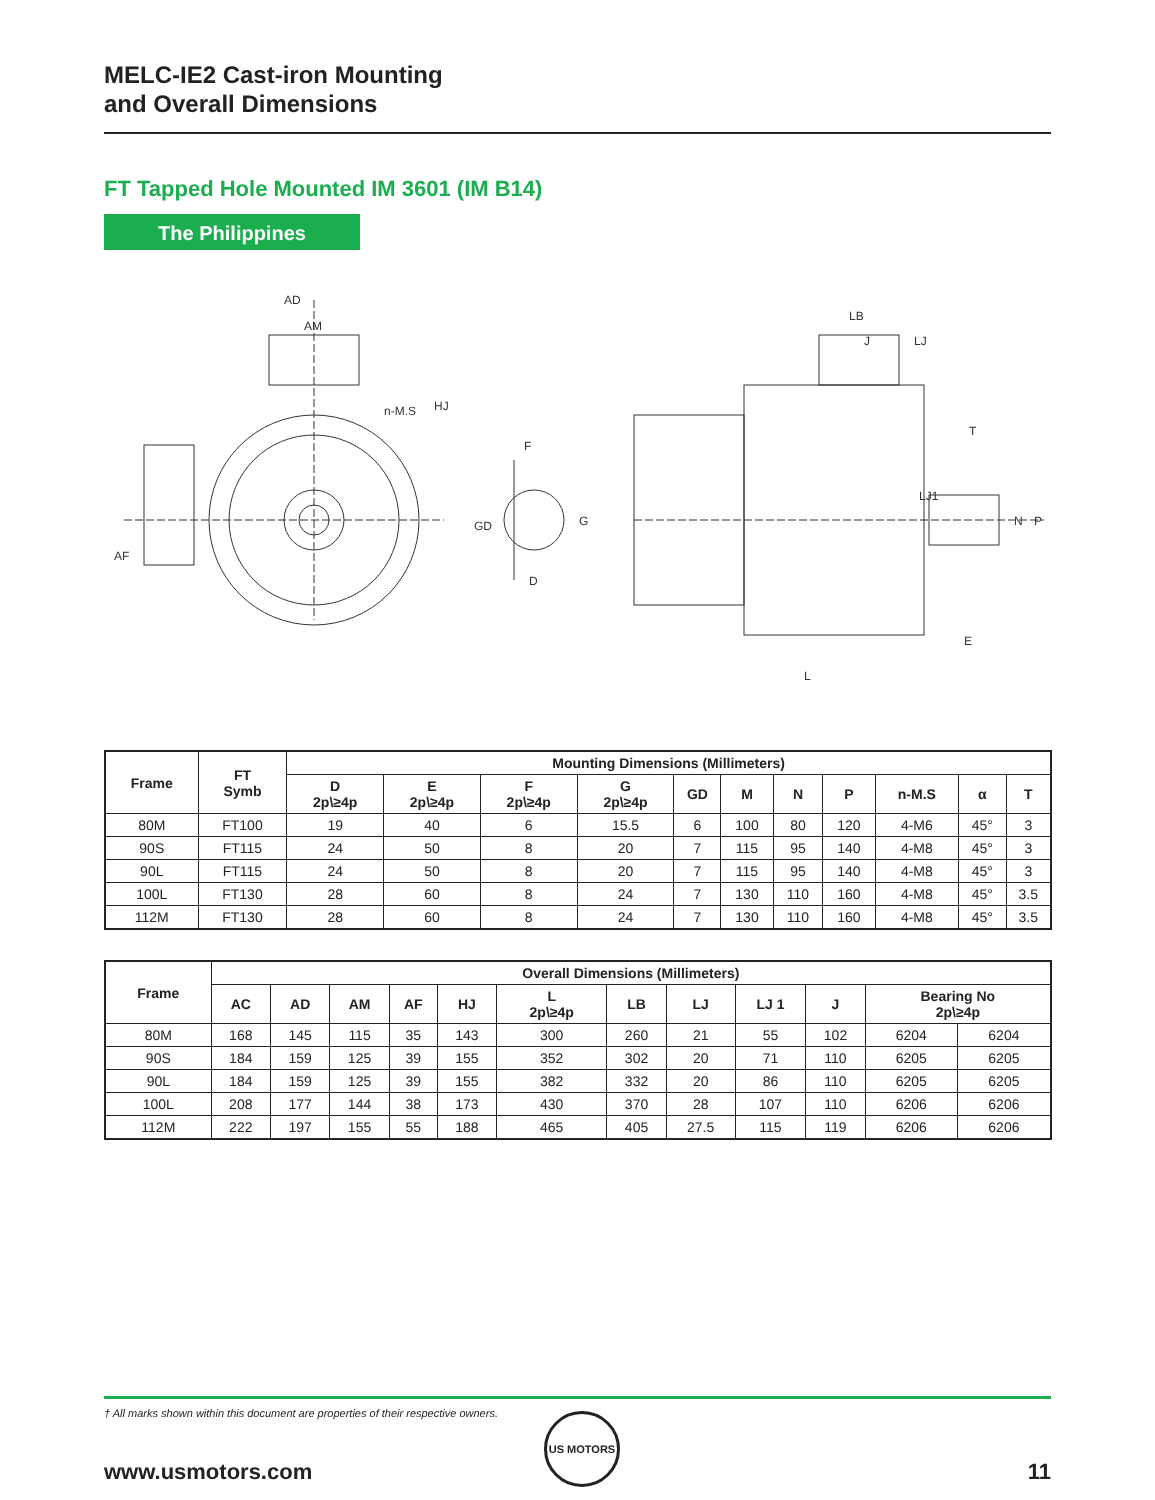MELC-IE2 Cast-iron Mounting
and Overall Dimensions
FT Tapped Hole Mounted IM 3601 (IM B14)
The Philippines
AD
AM
n-M.S
HJ
AF
F
GD
G
D
LB
J
LJ
T
LJ1
N
P
E
L
| Frame | FT Symb | Mounting Dimensions (Millimeters) | | | | | | | | | | |
| --- | --- | --- | --- | --- | --- | --- | --- | --- | --- | --- | --- | --- |
| | | D 2p\≥4p | E 2p\≥4p | F 2p\≥4p | G 2p\≥4p | GD | M | N | P | n-M.S | α | T |
| 80M | FT100 | 19 | 40 | 6 | 15.5 | 6 | 100 | 80 | 120 | 4-M6 | 45° | 3 |
| 90S | FT115 | 24 | 50 | 8 | 20 | 7 | 115 | 95 | 140 | 4-M8 | 45° | 3 |
| 90L | FT115 | 24 | 50 | 8 | 20 | 7 | 115 | 95 | 140 | 4-M8 | 45° | 3 |
| 100L | FT130 | 28 | 60 | 8 | 24 | 7 | 130 | 110 | 160 | 4-M8 | 45° | 3.5 |
| 112M | FT130 | 28 | 60 | 8 | 24 | 7 | 130 | 110 | 160 | 4-M8 | 45° | 3.5 |
| Frame | Overall Dimensions (Millimeters) | | | | | | | | | | | |
| --- | --- | --- | --- | --- | --- | --- | --- | --- | --- | --- | --- | --- |
| | AC | AD | AM | AF | HJ | L 2p\≥4p | LB | LJ | LJ 1 | J | Bearing No 2p\≥4p | |
| 80M | 168 | 145 | 115 | 35 | 143 | 300 | 260 | 21 | 55 | 102 | 6204 | 6204 |
| 90S | 184 | 159 | 125 | 39 | 155 | 352 | 302 | 20 | 71 | 110 | 6205 | 6205 |
| 90L | 184 | 159 | 125 | 39 | 155 | 382 | 332 | 20 | 86 | 110 | 6205 | 6205 |
| 100L | 208 | 177 | 144 | 38 | 173 | 430 | 370 | 28 | 107 | 110 | 6206 | 6206 |
| 112M | 222 | 197 | 155 | 55 | 188 | 465 | 405 | 27.5 | 115 | 119 | 6206 | 6206 |
† All marks shown within this document are properties of their respective owners.
US MOTORS
www.usmotors.com 11